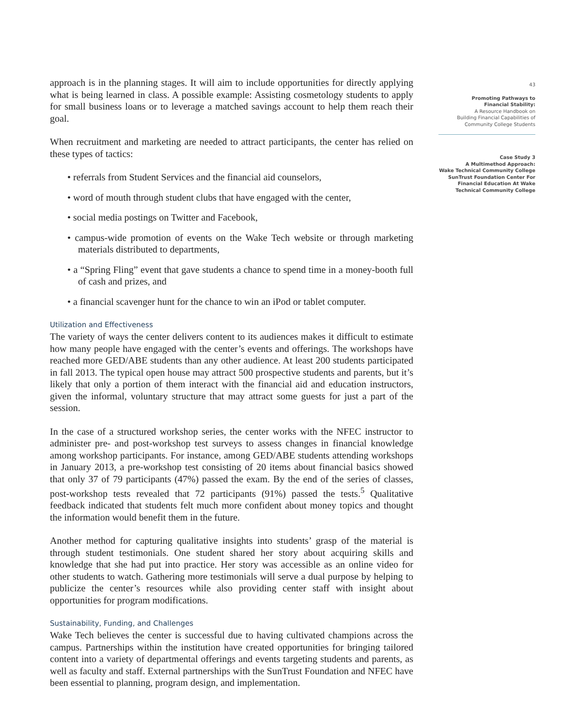approach is in the planning stages. It will aim to include opportunities for directly applying what is being learned in class. A possible example: Assisting cosmetology students to apply for small business loans or to leverage a matched savings account to help them reach their goal.
When recruitment and marketing are needed to attract participants, the center has relied on these types of tactics:
• referrals from Student Services and the financial aid counselors,
• word of mouth through student clubs that have engaged with the center,
• social media postings on Twitter and Facebook,
• campus-wide promotion of events on the Wake Tech website or through marketing materials distributed to departments,
• a “Spring Fling” event that gave students a chance to spend time in a money-booth full of cash and prizes, and
• a financial scavenger hunt for the chance to win an iPod or tablet computer.
Utilization and Effectiveness
The variety of ways the center delivers content to its audiences makes it difficult to estimate how many people have engaged with the center’s events and offerings. The workshops have reached more GED/ABE students than any other audience. At least 200 students participated in fall 2013. The typical open house may attract 500 prospective students and parents, but it’s likely that only a portion of them interact with the financial aid and education instructors, given the informal, voluntary structure that may attract some guests for just a part of the session.
In the case of a structured workshop series, the center works with the NFEC instructor to administer pre- and post-workshop test surveys to assess changes in financial knowledge among workshop participants. For instance, among GED/ABE students attending workshops in January 2013, a pre-workshop test consisting of 20 items about financial basics showed that only 37 of 79 participants (47%) passed the exam. By the end of the series of classes, post-workshop tests revealed that 72 participants (91%) passed the tests.<sup>5</sup> Qualitative feedback indicated that students felt much more confident about money topics and thought the information would benefit them in the future.
Another method for capturing qualitative insights into students’ grasp of the material is through student testimonials. One student shared her story about acquiring skills and knowledge that she had put into practice. Her story was accessible as an online video for other students to watch. Gathering more testimonials will serve a dual purpose by helping to publicize the center’s resources while also providing center staff with insight about opportunities for program modifications.
Sustainability, Funding, and Challenges
Wake Tech believes the center is successful due to having cultivated champions across the campus. Partnerships within the institution have created opportunities for bringing tailored content into a variety of departmental offerings and events targeting students and parents, as well as faculty and staff. External partnerships with the SunTrust Foundation and NFEC have been essential to planning, program design, and implementation.
43
Promoting Pathways to
Financial Stability:
A Resource Handbook on
Building Financial Capabilities of
Community College Students
Case Study 3
A Multimethod Approach:
Wake Technical Community College
SunTrust Foundation Center For
Financial Education At Wake
Technical Community College